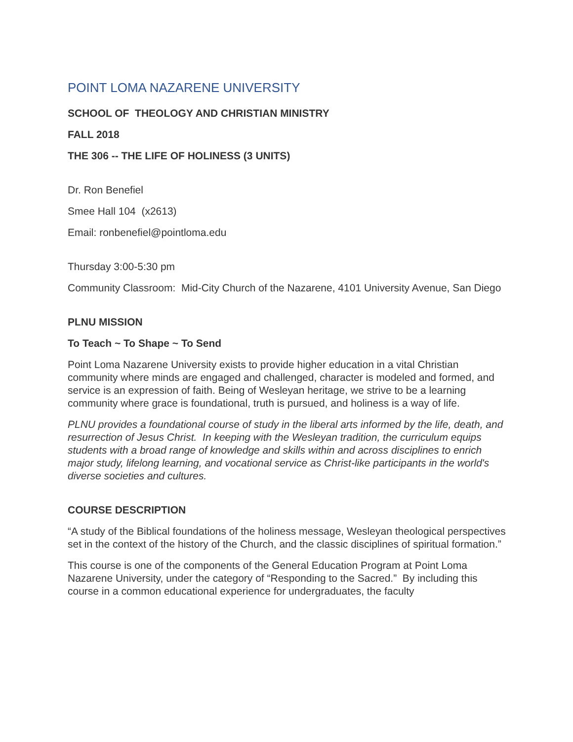POINT LOMA NAZARENE UNIVERSITY
SCHOOL OF THEOLOGY AND CHRISTIAN MINISTRY
FALL 2018
THE 306 -- THE LIFE OF HOLINESS (3 UNITS)
Dr. Ron Benefiel
Smee Hall 104 (x2613)
Email: ronbenefiel@pointloma.edu
Thursday 3:00-5:30 pm
Community Classroom: Mid-City Church of the Nazarene, 4101 University Avenue, San Diego
PLNU MISSION
To Teach ~ To Shape ~ To Send
Point Loma Nazarene University exists to provide higher education in a vital Christian community where minds are engaged and challenged, character is modeled and formed, and service is an expression of faith. Being of Wesleyan heritage, we strive to be a learning community where grace is foundational, truth is pursued, and holiness is a way of life.
PLNU provides a foundational course of study in the liberal arts informed by the life, death, and resurrection of Jesus Christ. In keeping with the Wesleyan tradition, the curriculum equips students with a broad range of knowledge and skills within and across disciplines to enrich major study, lifelong learning, and vocational service as Christ-like participants in the world's diverse societies and cultures.
COURSE DESCRIPTION
“A study of the Biblical foundations of the holiness message, Wesleyan theological perspectives set in the context of the history of the Church, and the classic disciplines of spiritual formation.”
This course is one of the components of the General Education Program at Point Loma Nazarene University, under the category of “Responding to the Sacred.” By including this course in a common educational experience for undergraduates, the faculty